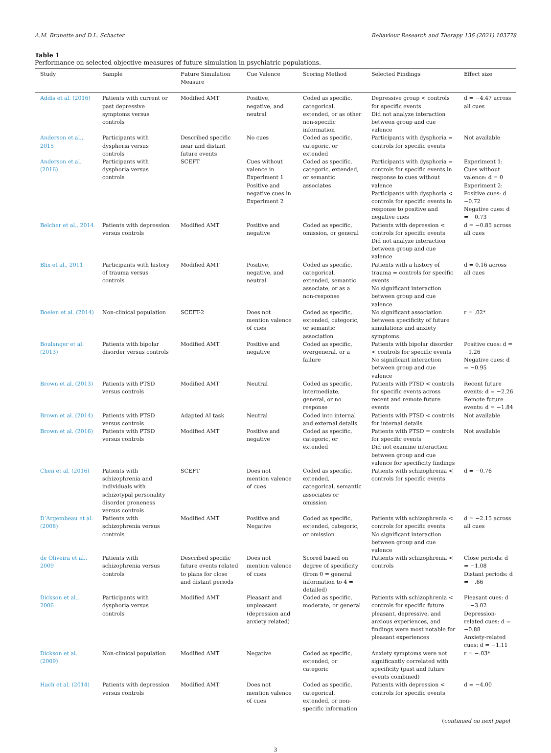A.M. Brunette and D.L. Schacter Behaviour Research and Therapy 136 (2021) 103778
Table 1
Performance on selected objective measures of future simulation in psychiatric populations.
| Study | Sample | Future Simulation Measure | Cue Valence | Scoring Method | Selected Findings | Effect size |
| --- | --- | --- | --- | --- | --- | --- |
| Addis et al. (2016) | Patients with current or past depressive symptoms versus controls | Modified AMT | Positive, negative, and neutral | Coded as specific, categorical, extended, or as other non-specific information | Depressive group < controls for specific events Did not analyze interaction between group and cue valence | d = −4.47 across all cues |
| Anderson et al., 2015 | Participants with dysphoria versus controls | Described specific near and distant future events | No cues | Coded as specific, categoric, or extended | Participants with dysphoria = controls for specific events | Not available |
| Anderson et al. (2016) | Participants with dysphoria versus controls | SCEFT | Cues without valence in Experiment 1 Positive and negative cues in Experiment 2 | Coded as specific, categoric, extended, or semantic associates | Participants with dysphoria = controls for specific events in response to cues without valence Participants with dysphoria < controls for specific events in response to positive and negative cues | Experiment 1: Cues without valence: d = 0 Experiment 2: Positive cues: d = −0.72 Negative cues: d = −0.73 |
| Belcher et al., 2014 | Patients with depression versus controls | Modified AMT | Positive and negative | Coded as specific, omission, or general | Patients with depression < controls for specific events Did not analyze interaction between group and cue valence | d = −0.85 across all cues |
| Blix et al., 2011 | Participants with history of trauma versus controls | Modified AMT | Positive, negative, and neutral | Coded as specific, categorical, extended, semantic associate, or as a non-response | Patients with a history of trauma = controls for specific events No significant interaction between group and cue valence | d = 0.16 across all cues |
| Boelen et al. (2014) | Non-clinical population | SCEFT-2 | Does not mention valence of cues | Coded as specific, extended, categoric, or semantic association | No significant association between specificity of future simulations and anxiety symptoms. | r = .02* |
| Boulanger et al. (2013) | Patients with bipolar disorder versus controls | Modified AMT | Positive and negative | Coded as specific, overgeneral, or a failure | Patients with bipolar disorder < controls for specific events No significant interaction between group and cue valence | Positive cues: d = −1.26 Negative cues: d = −0.95 |
| Brown et al. (2013) | Patients with PTSD versus controls | Modified AMT | Neutral | Coded as specific, intermediate, general, or no response | Patients with PTSD < controls for specific events across recent and remote future events | Recent future events: d = −2.26 Remote future events: d = −1.84 |
| Brown et al. (2014) | Patients with PTSD versus controls | Adapted AI task | Neutral | Coded into internal and external details | Patients with PTSD < controls for internal details | Not available |
| Brown et al. (2016) | Patients with PTSD versus controls | Modified AMT | Positive and negative | Coded as specific, categoric, or extended | Patients with PTSD = controls for specific events Did not examine interaction between group and cue valence for specificity findings | Not available |
| Chen et al. (2016) | Patients with schizophrenia and individuals with schizotypal personality disorder proneness versus controls | SCEFT | Does not mention valence of cues | Coded as specific, extended, categorical, semantic associates or omission | Patients with schizophrenia < controls for specific events | d = −0.76 |
| D’Argembeau et al. (2008) | Patients with schizophrenia versus controls | Modified AMT | Positive and Negative | Coded as specific, extended, categoric, or omission | Patients with schizophrenia < controls for specific events No significant interaction between group and cue valence | d = −2.15 across all cues |
| de Oliveira et al., 2009 | Patients with schizophrenia versus controls | Described specific future events related to plans for close and distant periods | Does not mention valence of cues | Scored based on degree of specificity (from 0 = general information to 4 = detailed) | Patients with schizophrenia < controls | Close periods: d = −1.08 Distant periods: d = −.66 |
| Dickson et al., 2006 | Participants with dysphoria versus controls | Modified AMT | Pleasant and unpleasant (depression and anxiety related) | Coded as specific, moderate, or general | Patients with schizophrenia < controls for specific future pleasant, depressive, and anxious experiences, and findings were most notable for pleasant experiences | Pleasant cues: d = −3.02 Depression-related cues: d = −0.88 Anxiety-related cues: d = −1.11 |
| Dickson et al. (2009) | Non-clinical population | Modified AMT | Negative | Coded as specific, extended, or categoric | Anxiety symptoms were not significantly correlated with specificity (past and future events combined) | r = −.03* |
| Hach et al. (2014) | Patients with depression versus controls | Modified AMT | Does not mention valence of cues | Coded as specific, categorical, extended, or non-specific information | Patients with depression < controls for specific events | d = −4.00 |
(continued on next page)
3